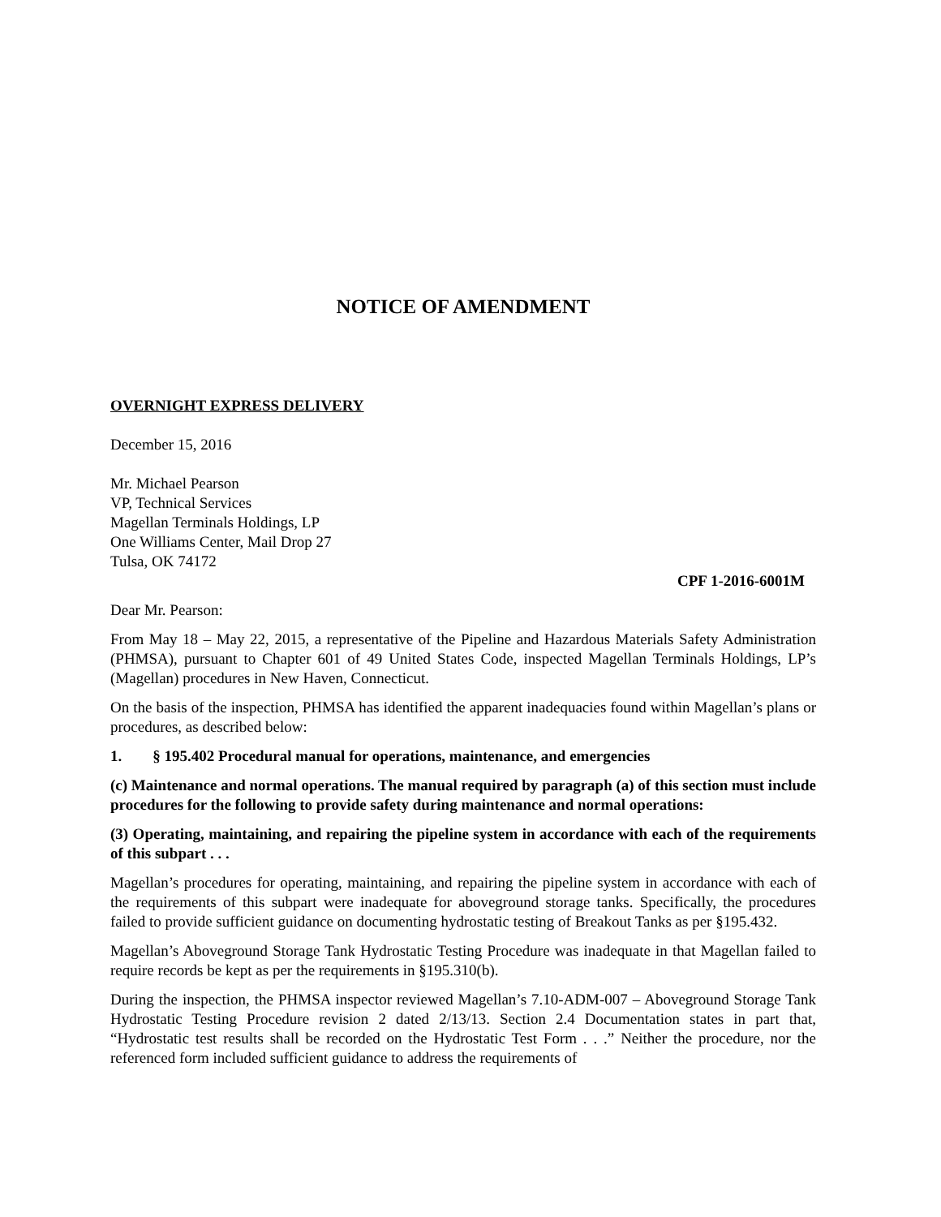NOTICE OF AMENDMENT
OVERNIGHT EXPRESS DELIVERY
December 15, 2016
Mr. Michael Pearson
VP, Technical Services
Magellan Terminals Holdings, LP
One Williams Center, Mail Drop 27
Tulsa, OK 74172
CPF 1-2016-6001M
Dear Mr. Pearson:
From May 18 – May 22, 2015, a representative of the Pipeline and Hazardous Materials Safety Administration (PHMSA), pursuant to Chapter 601 of 49 United States Code, inspected Magellan Terminals Holdings, LP’s (Magellan) procedures in New Haven, Connecticut.
On the basis of the inspection, PHMSA has identified the apparent inadequacies found within Magellan’s plans or procedures, as described below:
1. § 195.402 Procedural manual for operations, maintenance, and emergencies
(c) Maintenance and normal operations. The manual required by paragraph (a) of this section must include procedures for the following to provide safety during maintenance and normal operations:
(3) Operating, maintaining, and repairing the pipeline system in accordance with each of the requirements of this subpart . . .
Magellan’s procedures for operating, maintaining, and repairing the pipeline system in accordance with each of the requirements of this subpart were inadequate for aboveground storage tanks. Specifically, the procedures failed to provide sufficient guidance on documenting hydrostatic testing of Breakout Tanks as per §195.432.
Magellan’s Aboveground Storage Tank Hydrostatic Testing Procedure was inadequate in that Magellan failed to require records be kept as per the requirements in §195.310(b).
During the inspection, the PHMSA inspector reviewed Magellan’s 7.10-ADM-007 – Aboveground Storage Tank Hydrostatic Testing Procedure revision 2 dated 2/13/13. Section 2.4 Documentation states in part that, “Hydrostatic test results shall be recorded on the Hydrostatic Test Form . . .” Neither the procedure, nor the referenced form included sufficient guidance to address the requirements of